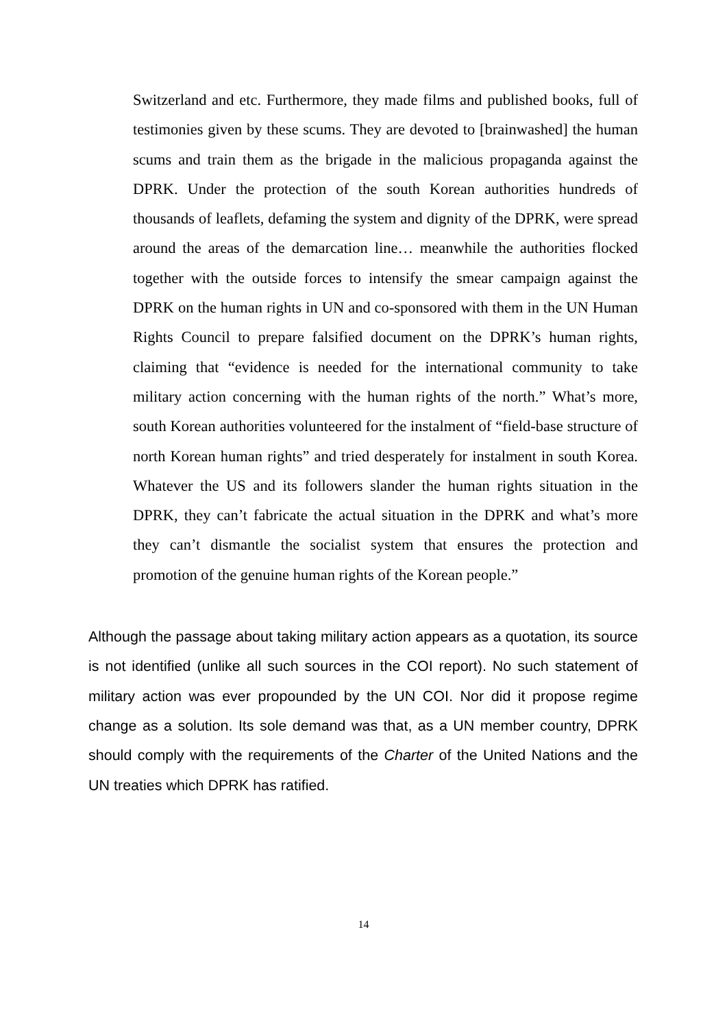Switzerland and etc. Furthermore, they made films and published books, full of testimonies given by these scums. They are devoted to [brainwashed] the human scums and train them as the brigade in the malicious propaganda against the DPRK. Under the protection of the south Korean authorities hundreds of thousands of leaflets, defaming the system and dignity of the DPRK, were spread around the areas of the demarcation line… meanwhile the authorities flocked together with the outside forces to intensify the smear campaign against the DPRK on the human rights in UN and co-sponsored with them in the UN Human Rights Council to prepare falsified document on the DPRK’s human rights, claiming that “evidence is needed for the international community to take military action concerning with the human rights of the north.” What’s more, south Korean authorities volunteered for the instalment of “field-base structure of north Korean human rights” and tried desperately for instalment in south Korea. Whatever the US and its followers slander the human rights situation in the DPRK, they can’t fabricate the actual situation in the DPRK and what’s more they can’t dismantle the socialist system that ensures the protection and promotion of the genuine human rights of the Korean people.”
Although the passage about taking military action appears as a quotation, its source is not identified (unlike all such sources in the COI report). No such statement of military action was ever propounded by the UN COI. Nor did it propose regime change as a solution. Its sole demand was that, as a UN member country, DPRK should comply with the requirements of the Charter of the United Nations and the UN treaties which DPRK has ratified.
14